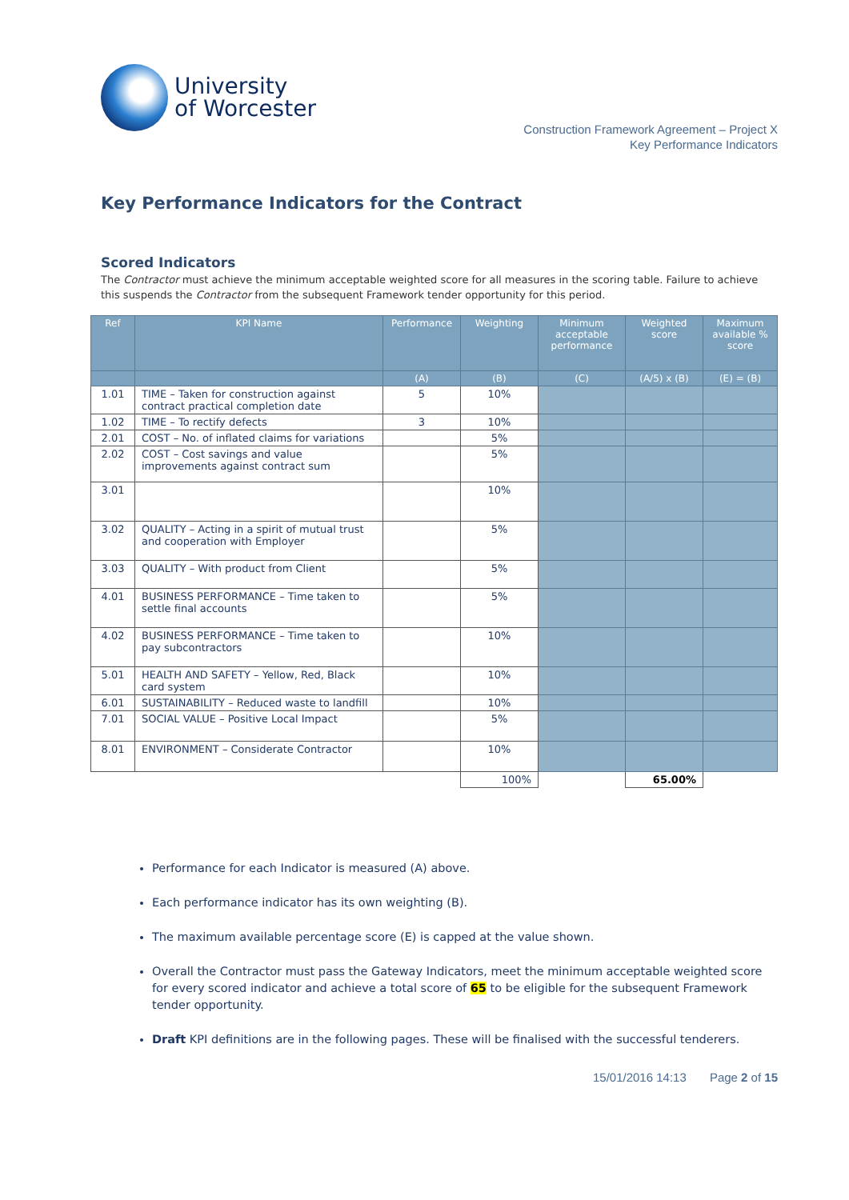University
of Worcester
Construction Framework Agreement – Project X
Key Performance Indicators
Key Performance Indicators for the Contract
Scored Indicators
The Contractor must achieve the minimum acceptable weighted score for all measures in the scoring table. Failure to achieve this suspends the Contractor from the subsequent Framework tender opportunity for this period.
| Ref | KPI Name | Performance | Weighting | Minimum acceptable performance | Weighted score | Maximum available % score |
| --- | --- | --- | --- | --- | --- | --- |
| | | (A) | (B) | (C) | (A/5) x (B) | (E) = (B) |
| 1.01 | TIME – Taken for construction against contract practical completion date | 5 | 10% | | | |
| 1.02 | TIME – To rectify defects | 3 | 10% | | | |
| 2.01 | COST – No. of inflated claims for variations | | 5% | | | |
| 2.02 | COST – Cost savings and value improvements against contract sum | | 5% | | | |
| 3.01 | | | 10% | | | |
| 3.02 | QUALITY – Acting in a spirit of mutual trust and cooperation with Employer | | 5% | | | |
| 3.03 | QUALITY – With product from Client | | 5% | | | |
| 4.01 | BUSINESS PERFORMANCE – Time taken to settle final accounts | | 5% | | | |
| 4.02 | BUSINESS PERFORMANCE – Time taken to pay subcontractors | | 10% | | | |
| 5.01 | HEALTH AND SAFETY – Yellow, Red, Black card system | | 10% | | | |
| 6.01 | SUSTAINABILITY – Reduced waste to landfill | | 10% | | | |
| 7.01 | SOCIAL VALUE – Positive Local Impact | | 5% | | | |
| 8.01 | ENVIRONMENT – Considerate Contractor | | 10% | | | |
| | | | 100% | | 65.00% | |
Performance for each Indicator is measured (A) above.
Each performance indicator has its own weighting (B).
The maximum available percentage score (E) is capped at the value shown.
Overall the Contractor must pass the Gateway Indicators, meet the minimum acceptable weighted score for every scored indicator and achieve a total score of 65 to be eligible for the subsequent Framework tender opportunity.
Draft KPI definitions are in the following pages. These will be finalised with the successful tenderers.
15/01/2016 14:13 Page 2 of 15